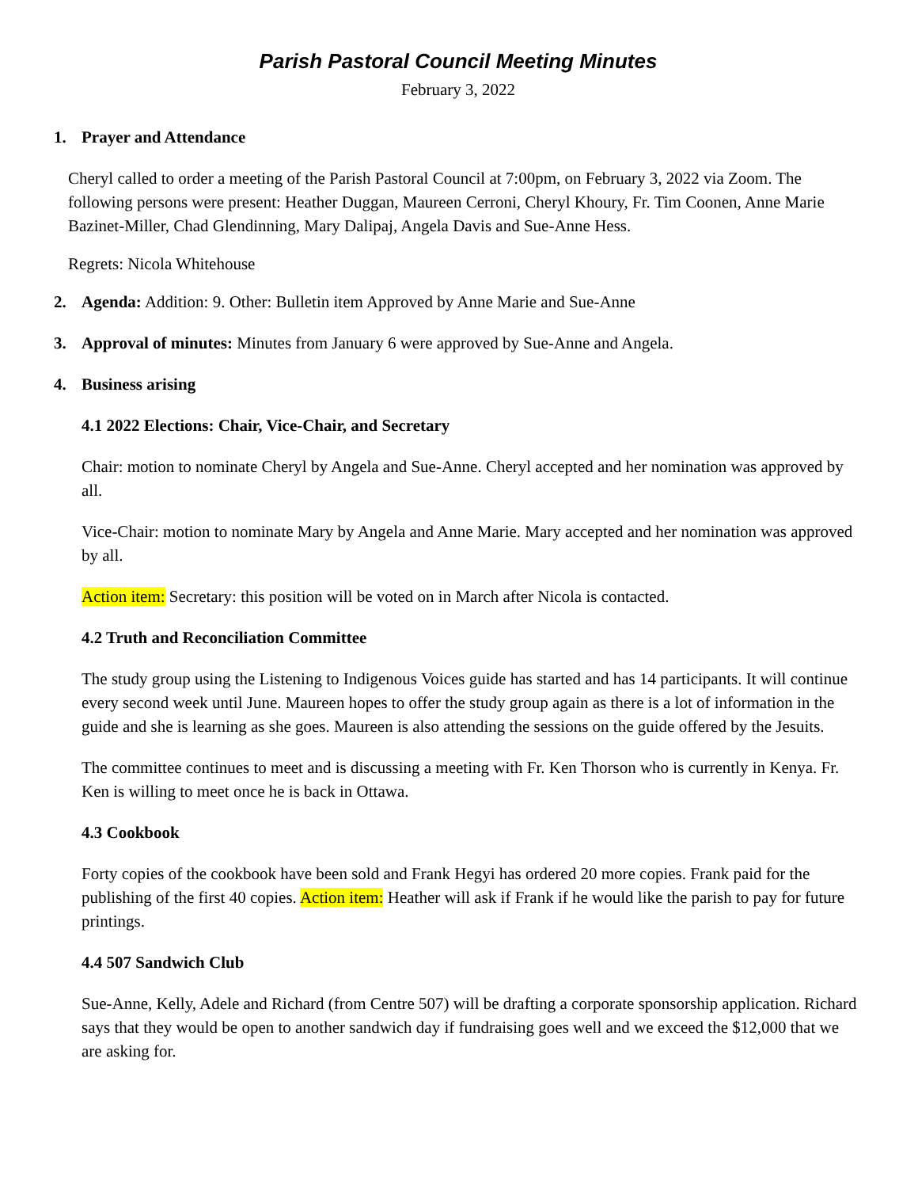Parish Pastoral Council Meeting Minutes
February 3, 2022
1. Prayer and Attendance
Cheryl called to order a meeting of the Parish Pastoral Council at 7:00pm, on February 3, 2022 via Zoom. The following persons were present: Heather Duggan, Maureen Cerroni, Cheryl Khoury, Fr. Tim Coonen, Anne Marie Bazinet-Miller, Chad Glendinning, Mary Dalipaj, Angela Davis and Sue-Anne Hess.
Regrets: Nicola Whitehouse
2. Agenda: Addition: 9. Other: Bulletin item Approved by Anne Marie and Sue-Anne
3. Approval of minutes: Minutes from January 6 were approved by Sue-Anne and Angela.
4. Business arising
4.1 2022 Elections: Chair, Vice-Chair, and Secretary
Chair: motion to nominate Cheryl by Angela and Sue-Anne. Cheryl accepted and her nomination was approved by all.
Vice-Chair: motion to nominate Mary by Angela and Anne Marie. Mary accepted and her nomination was approved by all.
Action item: Secretary: this position will be voted on in March after Nicola is contacted.
4.2 Truth and Reconciliation Committee
The study group using the Listening to Indigenous Voices guide has started and has 14 participants. It will continue every second week until June. Maureen hopes to offer the study group again as there is a lot of information in the guide and she is learning as she goes. Maureen is also attending the sessions on the guide offered by the Jesuits.
The committee continues to meet and is discussing a meeting with Fr. Ken Thorson who is currently in Kenya. Fr. Ken is willing to meet once he is back in Ottawa.
4.3 Cookbook
Forty copies of the cookbook have been sold and Frank Hegyi has ordered 20 more copies. Frank paid for the publishing of the first 40 copies. Action item: Heather will ask if Frank if he would like the parish to pay for future printings.
4.4 507 Sandwich Club
Sue-Anne, Kelly, Adele and Richard (from Centre 507) will be drafting a corporate sponsorship application. Richard says that they would be open to another sandwich day if fundraising goes well and we exceed the $12,000 that we are asking for.